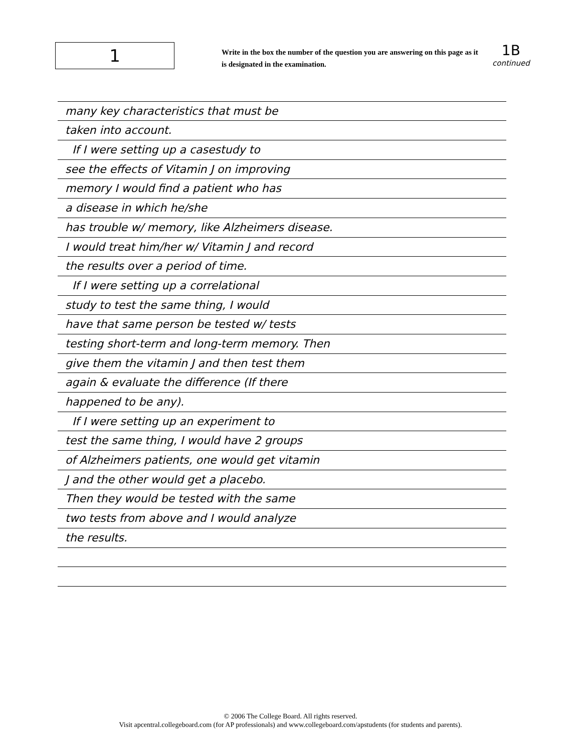1
Write in the box the number of the question you are answering on this page as it is designated in the examination.
1B
continued
many key characteristics that must be
taken into account.
If I were setting up a casestudy to
see the effects of Vitamin J on improving
memory I would find a patient who has
a disease in which he/she
has trouble w/ memory, like Alzheimers disease.
I would treat him/her w/ Vitamin J and record
the results over a period of time.
If I were setting up a correlational
study to test the same thing, I would
have that same person be tested w/ tests
testing short-term and long-term memory. Then
give them the vitamin J and then test them
again & evaluate the difference (If there
happened to be any).
If I were setting up an experiment to
test the same thing, I would have 2 groups
of Alzheimers patients, one would get vitamin
J and the other would get a placebo.
Then they would be tested with the same
two tests from above and I would analyze
the results.
© 2006 The College Board. All rights reserved.
Visit apcentral.collegeboard.com (for AP professionals) and www.collegeboard.com/apstudents (for students and parents).